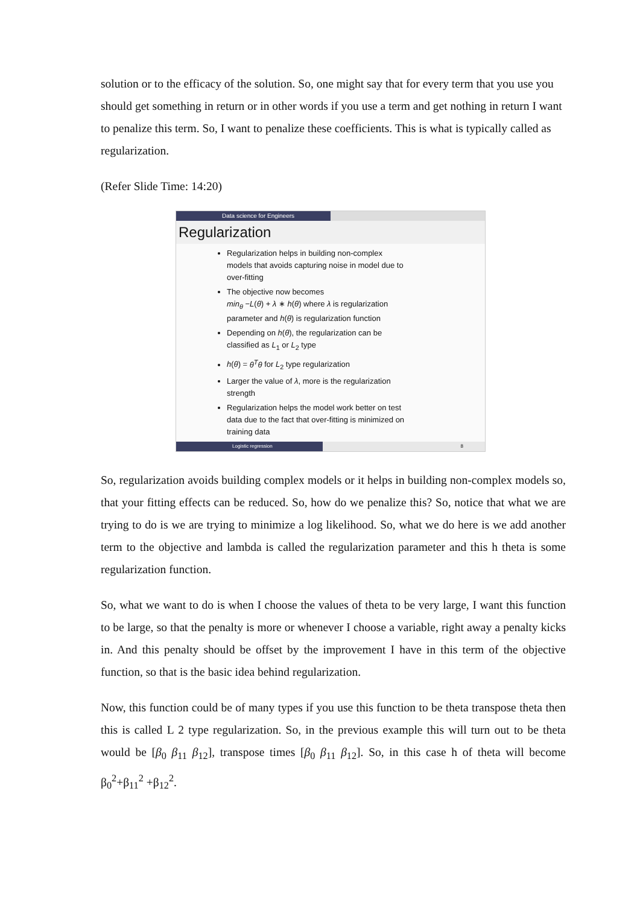solution or to the efficacy of the solution. So, one might say that for every term that you use you should get something in return or in other words if you use a term and get nothing in return I want to penalize this term. So, I want to penalize these coefficients. This is what is typically called as regularization.
(Refer Slide Time: 14:20)
Data science for Engineers
Regularization
Regularization helps in building non-complex models that avoids capturing noise in model due to over-fitting
The objective now becomes
min<sub>θ</sub> −L(θ) + λ ∗ h(θ) where λ is regularization parameter and h(θ) is regularization function
Depending on h(θ), the regularization can be classified as L<sub>1</sub> or L<sub>2</sub> type
h(θ) = θ<sup>T</sup>θ for L<sub>2</sub> type regularization
Larger the value of λ, more is the regularization strength
Regularization helps the model work better on test data due to the fact that over-fitting is minimized on training data
Logistic regression 8
So, regularization avoids building complex models or it helps in building non-complex models so, that your fitting effects can be reduced. So, how do we penalize this? So, notice that what we are trying to do is we are trying to minimize a log likelihood. So, what we do here is we add another term to the objective and lambda is called the regularization parameter and this h theta is some regularization function.
So, what we want to do is when I choose the values of theta to be very large, I want this function to be large, so that the penalty is more or whenever I choose a variable, right away a penalty kicks in. And this penalty should be offset by the improvement I have in this term of the objective function, so that is the basic idea behind regularization.
Now, this function could be of many types if you use this function to be theta transpose theta then this is called L 2 type regularization. So, in the previous example this will turn out to be theta would be [β<sub>0</sub> β<sub>11</sub> β<sub>12</sub>], transpose times [β<sub>0</sub> β<sub>11</sub> β<sub>12</sub>]. So, in this case h of theta will become β<sub>0</sub><sup>2</sup>+β<sub>11</sub><sup>2</sup> +β<sub>12</sub><sup>2</sup>.